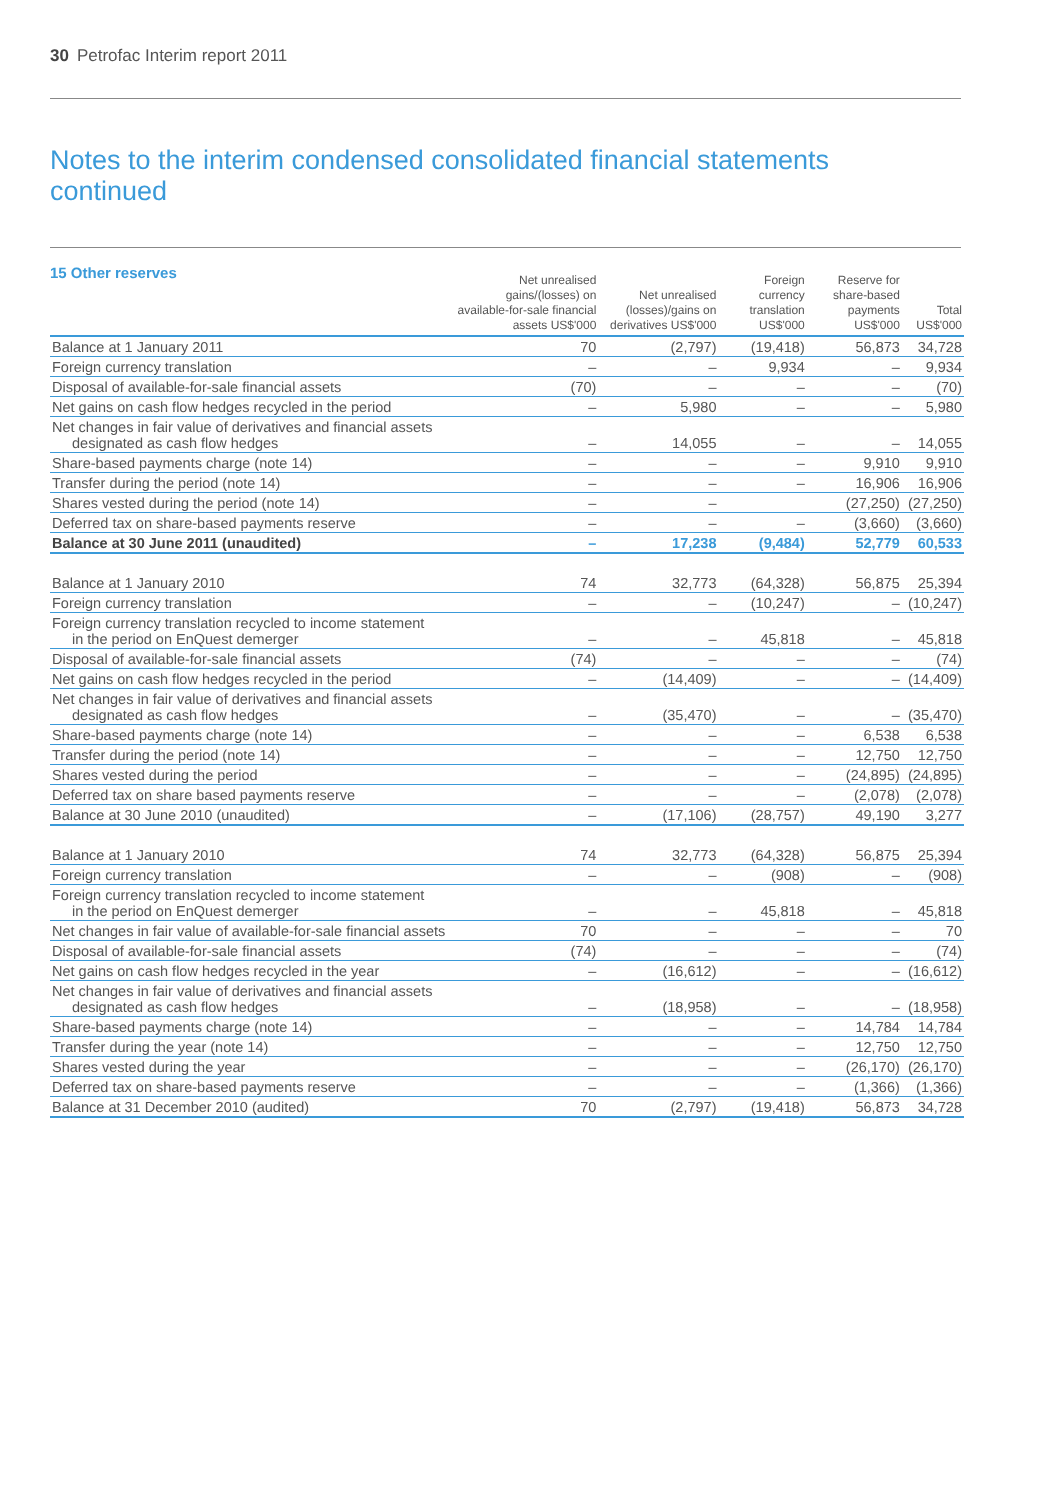30 Petrofac Interim report 2011
Notes to the interim condensed consolidated financial statements
continued
15 Other reserves
| | Net unrealised gains/(losses) on available-for-sale financial assets US$'000 | Net unrealised (losses)/gains on derivatives US$'000 | Foreign currency translation US$'000 | Reserve for share-based payments US$'000 | Total US$'000 |
| --- | --- | --- | --- | --- | --- |
| Balance at 1 January 2011 | 70 | (2,797) | (19,418) | 56,873 | 34,728 |
| Foreign currency translation | – | – | 9,934 | – | 9,934 |
| Disposal of available-for-sale financial assets | (70) | – | – | – | (70) |
| Net gains on cash flow hedges recycled in the period | – | 5,980 | – | – | 5,980 |
| Net changes in fair value of derivatives and financial assets designated as cash flow hedges | – | 14,055 | – | – | 14,055 |
| Share-based payments charge (note 14) | – | – | – | 9,910 | 9,910 |
| Transfer during the period (note 14) | – | – | – | 16,906 | 16,906 |
| Shares vested during the period (note 14) | – | – | | (27,250) | (27,250) |
| Deferred tax on share-based payments reserve | – | – | – | (3,660) | (3,660) |
| Balance at 30 June 2011 (unaudited) | – | 17,238 | (9,484) | 52,779 | 60,533 |
| Balance at 1 January 2010 | 74 | 32,773 | (64,328) | 56,875 | 25,394 |
| Foreign currency translation | – | – | (10,247) | – | (10,247) |
| Foreign currency translation recycled to income statement in the period on EnQuest demerger | – | – | 45,818 | – | 45,818 |
| Disposal of available-for-sale financial assets | (74) | – | – | – | (74) |
| Net gains on cash flow hedges recycled in the period | – | (14,409) | – | – | (14,409) |
| Net changes in fair value of derivatives and financial assets designated as cash flow hedges | – | (35,470) | – | – | (35,470) |
| Share-based payments charge (note 14) | – | – | – | 6,538 | 6,538 |
| Transfer during the period (note 14) | – | – | – | 12,750 | 12,750 |
| Shares vested during the period | – | – | – | (24,895) | (24,895) |
| Deferred tax on share based payments reserve | – | – | – | (2,078) | (2,078) |
| Balance at 30 June 2010 (unaudited) | – | (17,106) | (28,757) | 49,190 | 3,277 |
| Balance at 1 January 2010 | 74 | 32,773 | (64,328) | 56,875 | 25,394 |
| Foreign currency translation | – | – | (908) | – | (908) |
| Foreign currency translation recycled to income statement in the period on EnQuest demerger | – | – | 45,818 | – | 45,818 |
| Net changes in fair value of available-for-sale financial assets | 70 | – | – | – | 70 |
| Disposal of available-for-sale financial assets | (74) | – | – | – | (74) |
| Net gains on cash flow hedges recycled in the year | – | (16,612) | – | – | (16,612) |
| Net changes in fair value of derivatives and financial assets designated as cash flow hedges | – | (18,958) | – | – | (18,958) |
| Share-based payments charge (note 14) | – | – | – | 14,784 | 14,784 |
| Transfer during the year (note 14) | – | – | – | 12,750 | 12,750 |
| Shares vested during the year | – | – | – | (26,170) | (26,170) |
| Deferred tax on share-based payments reserve | – | – | – | (1,366) | (1,366) |
| Balance at 31 December 2010 (audited) | 70 | (2,797) | (19,418) | 56,873 | 34,728 |